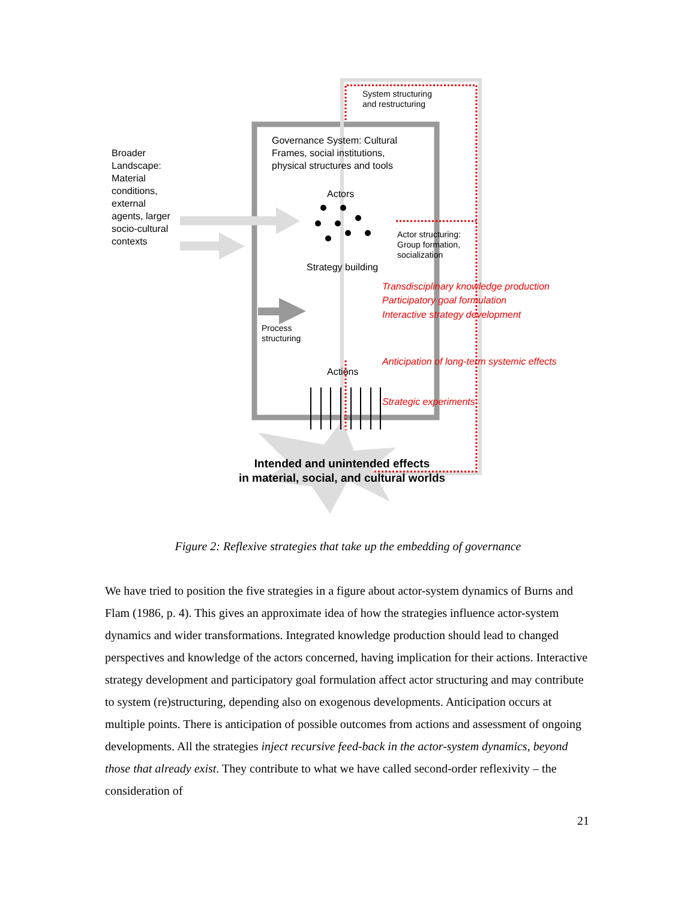Broader
Landscape:
Material
conditions,
external
agents, larger
socio-cultural
contexts
System structuring
and restructuring
Governance System: Cultural
Frames, social institutions,
physical structures and tools
Actors
Actor structuring:
Group formation,
socialization
Strategy building
Transdisciplinary knowledge production
Participatory goal formulation
Interactive strategy development
Process
structuring
Anticipation of long-term systemic effects
Actions
Strategic experiments
Intended and unintended effects
in material, social, and cultural worlds
Figure 2: Reflexive strategies that take up the embedding of governance
We have tried to position the five strategies in a figure about actor-system dynamics of Burns and Flam (1986, p. 4). This gives an approximate idea of how the strategies influence actor-system dynamics and wider transformations. Integrated knowledge production should lead to changed perspectives and knowledge of the actors concerned, having implication for their actions. Interactive strategy development and participatory goal formulation affect actor structuring and may contribute to system (re)structuring, depending also on exogenous developments. Anticipation occurs at multiple points. There is anticipation of possible outcomes from actions and assessment of ongoing developments. All the strategies inject recursive feed-back in the actor-system dynamics, beyond those that already exist. They contribute to what we have called second-order reflexivity – the consideration of
21